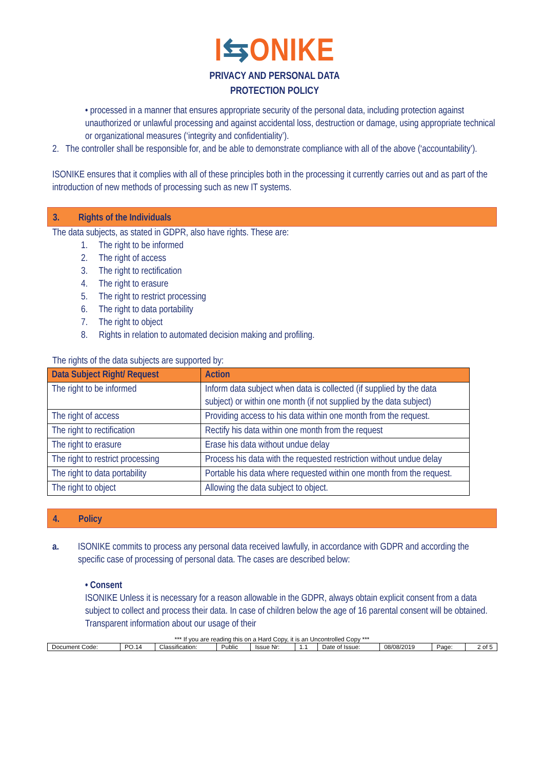I⇆ONIKE
PRIVACY AND PERSONAL DATA
PROTECTION POLICY
• processed in a manner that ensures appropriate security of the personal data, including protection against unauthorized or unlawful processing and against accidental loss, destruction or damage, using appropriate technical or organizational measures (‘integrity and confidentiality’).
2. The controller shall be responsible for, and be able to demonstrate compliance with all of the above (‘accountability’).
ISONIKE ensures that it complies with all of these principles both in the processing it currently carries out and as part of the introduction of new methods of processing such as new IT systems.
3. Rights of the Individuals
The data subjects, as stated in GDPR, also have rights. These are:
1. The right to be informed
2. The right of access
3. The right to rectification
4. The right to erasure
5. The right to restrict processing
6. The right to data portability
7. The right to object
8. Rights in relation to automated decision making and profiling.
The rights of the data subjects are supported by:
| Data Subject Right/ Request | Action |
| --- | --- |
| The right to be informed | Inform data subject when data is collected (if supplied by the data subject) or within one month (if not supplied by the data subject) |
| The right of access | Providing access to his data within one month from the request. |
| The right to rectification | Rectify his data within one month from the request |
| The right to erasure | Erase his data without undue delay |
| The right to restrict processing | Process his data with the requested restriction without undue delay |
| The right to data portability | Portable his data where requested within one month from the request. |
| The right to object | Allowing the data subject to object. |
4. Policy
a. ISONIKE commits to process any personal data received lawfully, in accordance with GDPR and according the specific case of processing of personal data. The cases are described below:
• Consent
ISONIKE Unless it is necessary for a reason allowable in the GDPR, always obtain explicit consent from a data subject to collect and process their data. In case of children below the age of 16 parental consent will be obtained. Transparent information about our usage of their
*** If you are reading this on a Hard Copy, it is an Uncontrolled Copy ***
| Document Code: | PO.14 | Classification: | Public | Issue Nr: | 1.1 | Date of Issue: | 08/08/2019 | Page: | 2 of 5 |